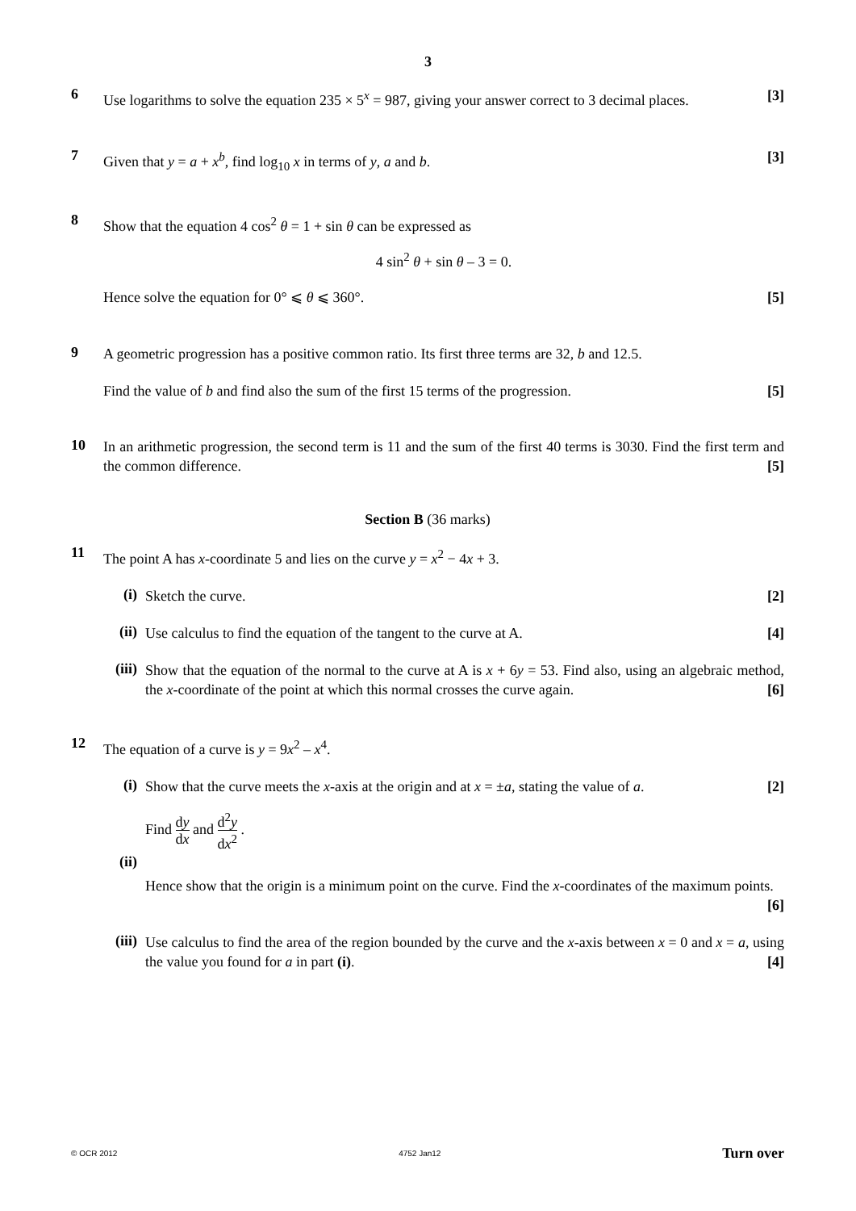3
6
Use logarithms to solve the equation 235 × 5<sup>x</sup> = 987, giving your answer correct to 3 decimal places. [3]
7
Given that y = a + x<sup>b</sup>, find log<sub>10</sub> x in terms of y, a and b. [3]
8
Show that the equation 4 cos<sup>2</sup> θ = 1 + sin θ can be expressed as
4 sin<sup>2</sup> θ + sin θ – 3 = 0.
Hence solve the equation for 0° ⩽ θ ⩽ 360°. [5]
9
A geometric progression has a positive common ratio. Its first three terms are 32, b and 12.5.
Find the value of b and find also the sum of the first 15 terms of the progression. [5]
10
In an arithmetic progression, the second term is 11 and the sum of the first 40 terms is 3030. Find the first term and the common difference. [5]
Section B (36 marks)
11
The point A has x-coordinate 5 and lies on the curve y = x<sup>2</sup> − 4x + 3.
(i)
Sketch the curve. [2]
(ii)
Use calculus to find the equation of the tangent to the curve at A. [4]
(iii)
Show that the equation of the normal to the curve at A is x + 6y = 53. Find also, using an algebraic method, the x-coordinate of the point at which this normal crosses the curve again. [6]
12
The equation of a curve is y = 9x<sup>2</sup> – x<sup>4</sup>.
(i)
Show that the curve meets the x-axis at the origin and at x = ±a, stating the value of a. [2]
(ii)
Find dy dx and d<sup>2</sup>y dx<sup>2</sup> .
Hence show that the origin is a minimum point on the curve. Find the x-coordinates of the maximum points. [6]
(iii)
Use calculus to find the area of the region bounded by the curve and the x-axis between x = 0 and x = a, using the value you found for a in part (i). [4]
© OCR 2012 4752 Jan12 Turn over